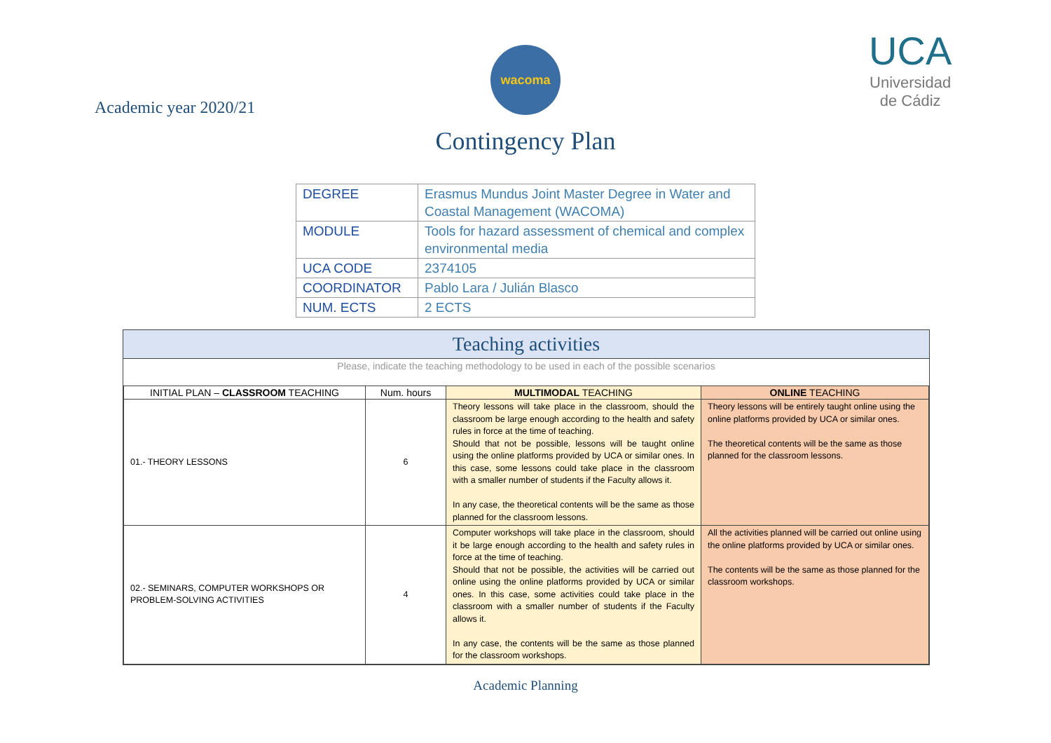Academic year 2020/21
wacoma
Contingency Plan
UCA
Universidad
de Cádiz
| DEGREE | Erasmus Mundus Joint Master Degree in Water and Coastal Management (WACOMA) |
| MODULE | Tools for hazard assessment of chemical and complex environmental media |
| UCA CODE | 2374105 |
| COORDINATOR | Pablo Lara / Julián Blasco |
| NUM. ECTS | 2 ECTS |
Teaching activities
Please, indicate the teaching methodology to be used in each of the possible scenarios
| INITIAL PLAN – CLASSROOM TEACHING | Num. hours | MULTIMODAL TEACHING | ONLINE TEACHING |
| --- | --- | --- | --- |
| 01.- THEORY LESSONS | 6 | Theory lessons will take place in the classroom, should the classroom be large enough according to the health and safety rules in force at the time of teaching. Should that not be possible, lessons will be taught online using the online platforms provided by UCA or similar ones. In this case, some lessons could take place in the classroom with a smaller number of students if the Faculty allows it. In any case, the theoretical contents will be the same as those planned for the classroom lessons. | Theory lessons will be entirely taught online using the online platforms provided by UCA or similar ones. The theoretical contents will be the same as those planned for the classroom lessons. |
| 02.- SEMINARS, COMPUTER WORKSHOPS OR PROBLEM-SOLVING ACTIVITIES | 4 | Computer workshops will take place in the classroom, should it be large enough according to the health and safety rules in force at the time of teaching. Should that not be possible, the activities will be carried out online using the online platforms provided by UCA or similar ones. In this case, some activities could take place in the classroom with a smaller number of students if the Faculty allows it. In any case, the contents will be the same as those planned for the classroom workshops. | All the activities planned will be carried out online using the online platforms provided by UCA or similar ones. The contents will be the same as those planned for the classroom workshops. |
Academic Planning